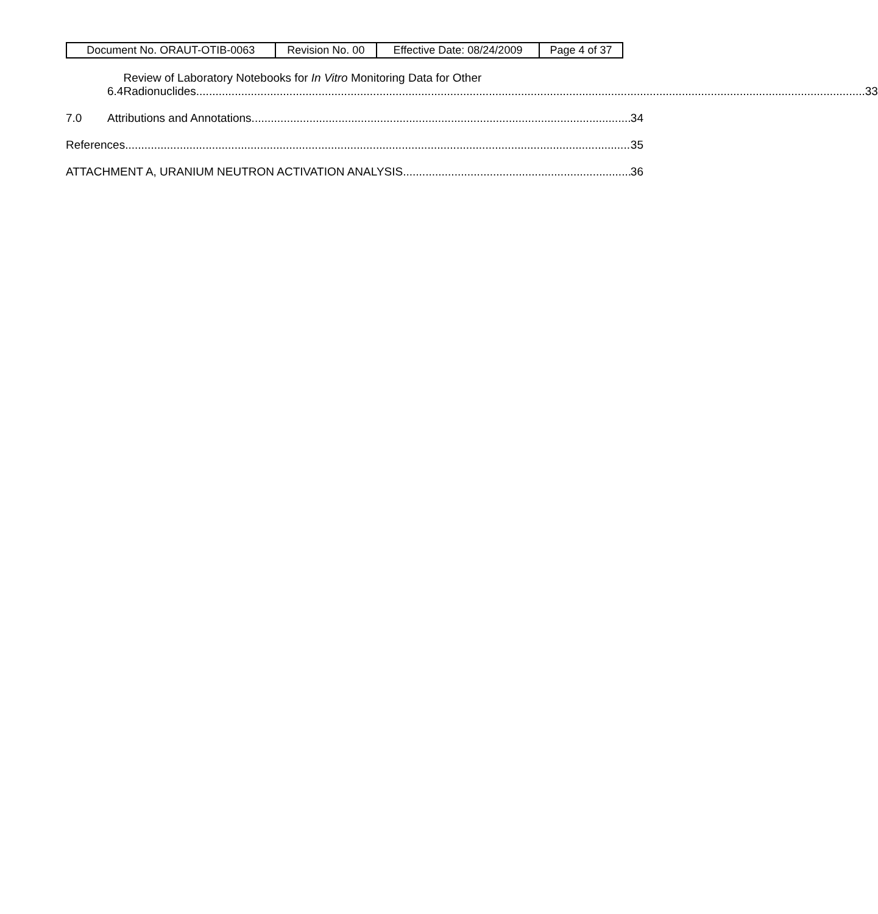| Document No. ORAUT-OTIB-0063 | Revision No. 00 | Effective Date: 08/24/2009 | Page 4 of 37 |
6.4 Review of Laboratory Notebooks for In Vitro Monitoring Data for Other
Radionuclides 33
7.0 Attributions and Annotations 34
References 35
ATTACHMENT A, URANIUM NEUTRON ACTIVATION ANALYSIS 36